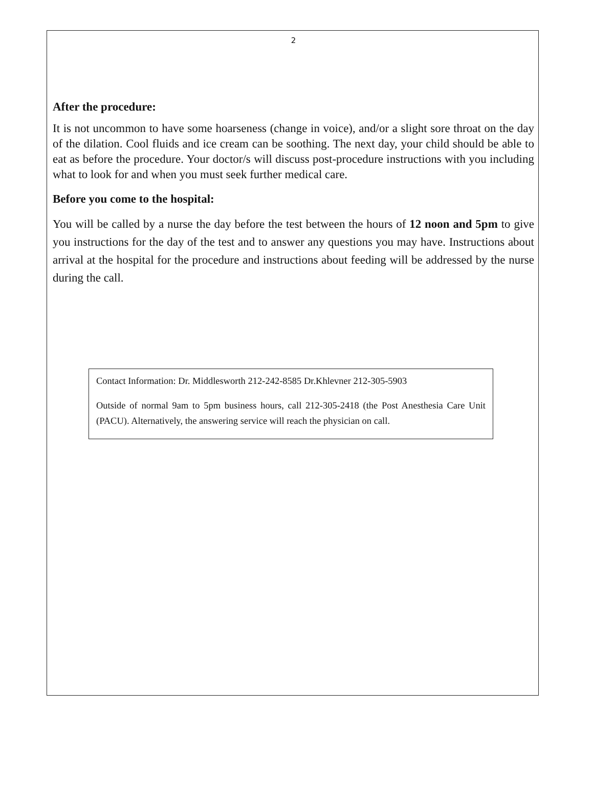2
After the procedure:
It is not uncommon to have some hoarseness (change in voice), and/or a slight sore throat on the day of the dilation. Cool fluids and ice cream can be soothing. The next day, your child should be able to eat as before the procedure. Your doctor/s will discuss post-procedure instructions with you including what to look for and when you must seek further medical care.
Before you come to the hospital:
You will be called by a nurse the day before the test between the hours of 12 noon and 5pm to give you instructions for the day of the test and to answer any questions you may have. Instructions about arrival at the hospital for the procedure and instructions about feeding will be addressed by the nurse during the call.
Contact Information: Dr. Middlesworth 212-242-8585 Dr.Khlevner 212-305-5903
Outside of normal 9am to 5pm business hours, call 212-305-2418 (the Post Anesthesia Care Unit (PACU). Alternatively, the answering service will reach the physician on call.